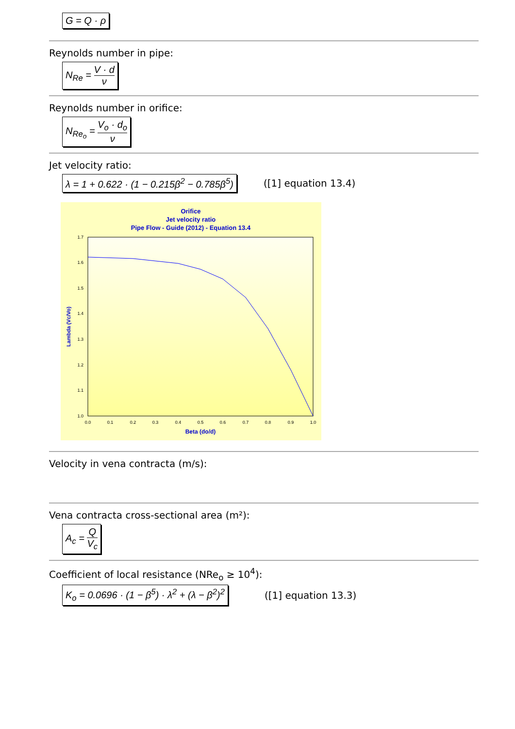G = Q · ρ
Reynolds number in pipe:
N<sub>Re</sub> = V · d ν
Reynolds number in orifice:
N<sub>Re<sub>o</sub></sub> = V<sub>o</sub> · d<sub>o</sub> ν
Jet velocity ratio:
λ = 1 + 0.622 · (1 − 0.215β<sup>2</sup> − 0.785β<sup>5</sup>)
([1] equation 13.4)
Orifice
Jet velocity ratio
Pipe Flow - Guide (2012) - Equation 13.4
1.7
1.6
1.5
1.4
1.3
1.2
1.1
1.0
0.0
0.1
0.2
0.3
0.4
0.5
0.6
0.7
0.8
0.9
1.0
Beta (do/d)
Lambda (Vc/Vo)
Velocity in vena contracta (m/s):
Vena contracta cross-sectional area (m²):
A<sub>c</sub> = Q V<sub>c</sub>
Coefficient of local resistance (NRe<sub>o</sub> ≥ 10<sup>4</sup>):
K<sub>o</sub> = 0.0696 · (1 − β<sup>5</sup>) · λ<sup>2</sup> + (λ − β<sup>2</sup>)<sup>2</sup>
([1] equation 13.3)